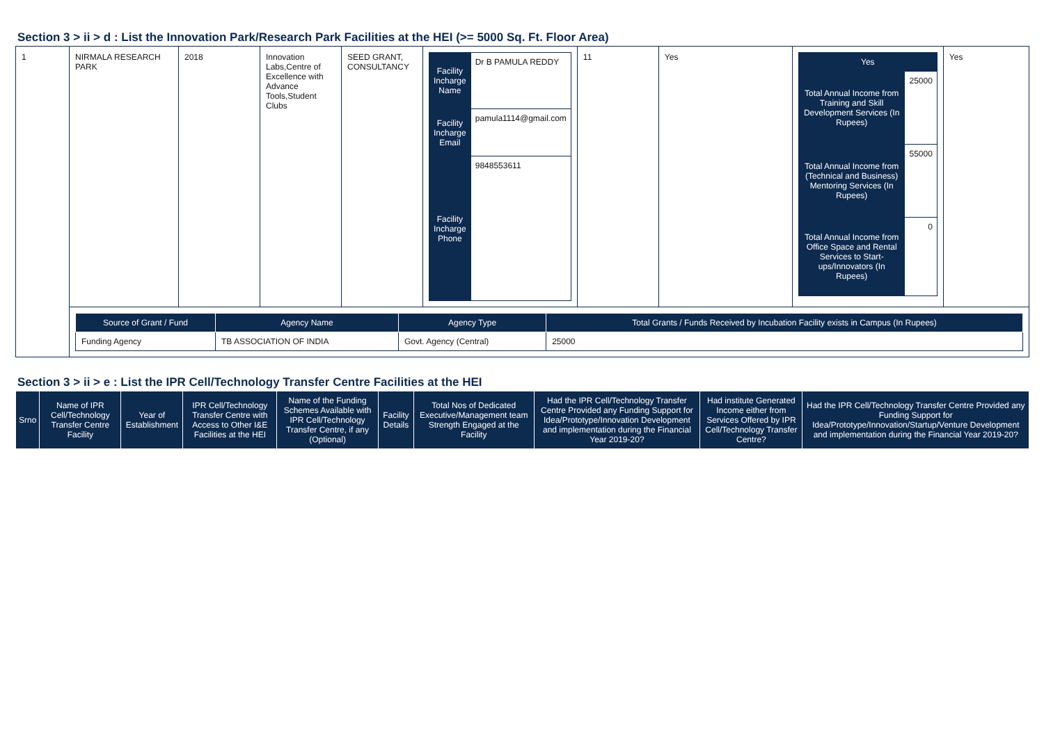Section 3 > ii > d : List the Innovation Park/Research Park Facilities at the HEI (>= 5000 Sq. Ft. Floor Area)
| 1 | NIRMALA RESEARCH PARK | 2018 | Innovation Labs,Centre of Excellence with Advance Tools,Student Clubs | SEED GRANT, CONSULTANCY | / Facility Incharge Name / Dr B PAMULA REDDY / / Facility Incharge Email / pamula1114@gmail.com / / Facility Incharge Phone / 9848553611 / | 11 | Yes | / Yes / / / Total Annual Income from Training and Skill Development Services (In Rupees) / 25000 / / Total Annual Income from (Technical and Business) Mentoring Services (In Rupees) / 55000 / / Total Annual Income from Office Space and Rental Services to Start-ups/Innovators (In Rupees) / 0 / | Yes |
| | / Source of Grant / Fund / Agency Name / Agency Type / Total Grants / Funds Received by Incubation Facility exists in Campus (In Rupees) / / --- / --- / --- / --- / / Funding Agency / TB ASSOCIATION OF INDIA / Govt. Agency (Central) / 25000 / | | | | | | | | |
Section 3 > ii > e : List the IPR Cell/Technology Transfer Centre Facilities at the HEI
| Srno | Name of IPR Cell/Technology Transfer Centre Facility | Year of Establishment | IPR Cell/Technology Transfer Centre with Access to Other I&E Facilities at the HEI | Name of the Funding Schemes Available with IPR Cell/Technology Transfer Centre, if any (Optional) | Facility Details | Total Nos of Dedicated Executive/Management team Strength Engaged at the Facility | Had the IPR Cell/Technology Transfer Centre Provided any Funding Support for Idea/Prototype/Innovation Development and implementation during the Financial Year 2019-20? | Had institute Generated Income either from Services Offered by IPR Cell/Technology Transfer Centre? | Had the IPR Cell/Technology Transfer Centre Provided any Funding Support for Idea/Prototype/Innovation/Startup/Venture Development and implementation during the Financial Year 2019-20? |
| --- | --- | --- | --- | --- | --- | --- | --- | --- | --- |